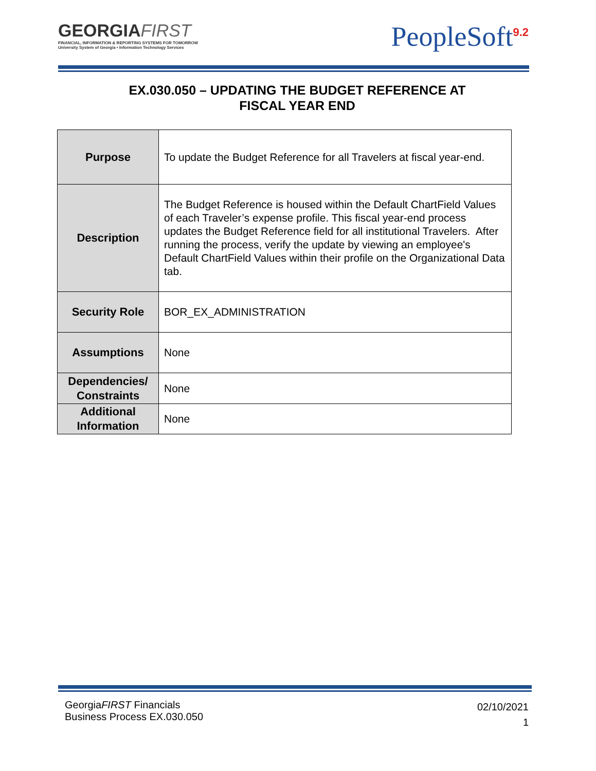GEORGIAFIRST
FINANCIAL, INFORMATION & REPORTING SYSTEMS FOR TOMORROW
University System of Georgia • Information Technology Services
PeopleSoft<sup>9.2</sup>
EX.030.050 – UPDATING THE BUDGET REFERENCE AT
FISCAL YEAR END
| Purpose | To update the Budget Reference for all Travelers at fiscal year-end. |
| Description | The Budget Reference is housed within the Default ChartField Values of each Traveler’s expense profile. This fiscal year-end process updates the Budget Reference field for all institutional Travelers. After running the process, verify the update by viewing an employee's Default ChartField Values within their profile on the Organizational Data tab. |
| Security Role | BOR_EX_ADMINISTRATION |
| Assumptions | None |
| Dependencies/ Constraints | None |
| Additional Information | None |
GeorgiaFIRST Financials
Business Process EX.030.050
02/10/2021
1